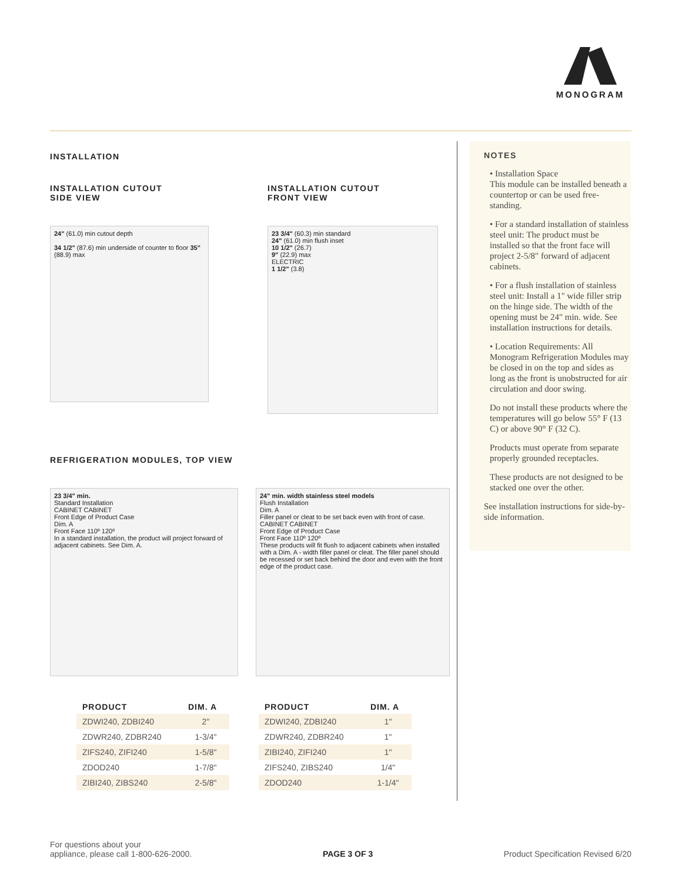MONOGRAM
INSTALLATION
INSTALLATION CUTOUT
SIDE VIEW
24" (61.0) min cutout depth
34 1/2" (87.6) min underside of counter to floor 35" (88.9) max
INSTALLATION CUTOUT
FRONT VIEW
23 3/4" (60.3) min standard
24" (61.0) min flush inset
10 1/2" (26.7)
9" (22.9) max
ELECTRIC
1 1/2" (3.8)
REFRIGERATION MODULES, TOP VIEW
23 3/4" min.
Standard Installation
CABINET CABINET
Front Edge of Product Case
Dim. A
Front Face 110º 120º
In a standard installation, the product will project forward of adjacent cabinets. See Dim. A.
24" min. width stainless steel models
Flush Installation
Dim. A
Filler panel or cleat to be set back even with front of case.
CABINET CABINET
Front Edge of Product Case
Front Face 110º 120º
These products will fit flush to adjacent cabinets when installed with a Dim. A - width filler panel or cleat. The filler panel should be recessed or set back behind the door and even with the front edge of the product case.
| PRODUCT | DIM. A |
| --- | --- |
| ZDWI240, ZDBI240 | 2" |
| ZDWR240, ZDBR240 | 1-3/4" |
| ZIFS240, ZIFI240 | 1-5/8" |
| ZDOD240 | 1-7/8" |
| ZIBI240, ZIBS240 | 2-5/8" |
| PRODUCT | DIM. A |
| --- | --- |
| ZDWI240, ZDBI240 | 1" |
| ZDWR240, ZDBR240 | 1" |
| ZIBI240, ZIFI240 | 1" |
| ZIFS240, ZIBS240 | 1/4" |
| ZDOD240 | 1-1/4" |
NOTES
• Installation Space
This module can be installed beneath a countertop or can be used free-standing.
• For a standard installation of stainless steel unit: The product must be installed so that the front face will project 2-5/8" forward of adjacent cabinets.
• For a flush installation of stainless steel unit: Install a 1" wide filler strip on the hinge side. The width of the opening must be 24" min. wide. See installation instructions for details.
• Location Requirements: All Monogram Refrigeration Modules may be closed in on the top and sides as long as the front is unobstructed for air circulation and door swing.
Do not install these products where the temperatures will go below 55° F (13 C) or above 90° F (32 C).
Products must operate from separate properly grounded receptacles.
These products are not designed to be stacked one over the other.
See installation instructions for side-by-side information.
For questions about your
appliance, please call 1-800-626-2000.
PAGE 3 OF 3
Product Specification Revised 6/20